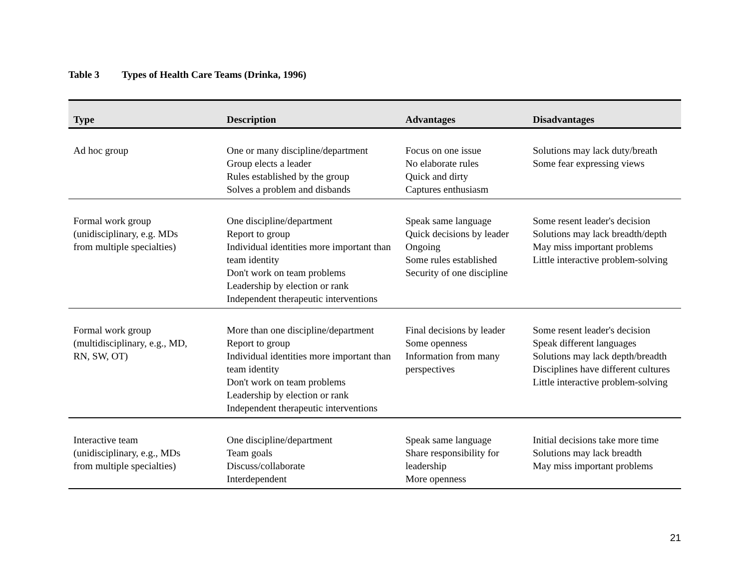Table 3 Types of Health Care Teams (Drinka, 1996)
| Type | Description | Advantages | Disadvantages |
| --- | --- | --- | --- |
| Ad hoc group | One or many discipline/department Group elects a leader Rules established by the group Solves a problem and disbands | Focus on one issue No elaborate rules Quick and dirty Captures enthusiasm | Solutions may lack duty/breath Some fear expressing views |
| Formal work group (unidisciplinary, e.g. MDs from multiple specialties) | One discipline/department Report to group Individual identities more important than team identity Don't work on team problems Leadership by election or rank Independent therapeutic interventions | Speak same language Quick decisions by leader Ongoing Some rules established Security of one discipline | Some resent leader's decision Solutions may lack breadth/depth May miss important problems Little interactive problem-solving |
| Formal work group (multidisciplinary, e.g., MD, RN, SW, OT) | More than one discipline/department Report to group Individual identities more important than team identity Don't work on team problems Leadership by election or rank Independent therapeutic interventions | Final decisions by leader Some openness Information from many perspectives | Some resent leader's decision Speak different languages Solutions may lack depth/breadth Disciplines have different cultures Little interactive problem-solving |
| Interactive team (unidisciplinary, e.g., MDs from multiple specialties) | One discipline/department Team goals Discuss/collaborate Interdependent | Speak same language Share responsibility for leadership More openness | Initial decisions take more time Solutions may lack breadth May miss important problems |
21